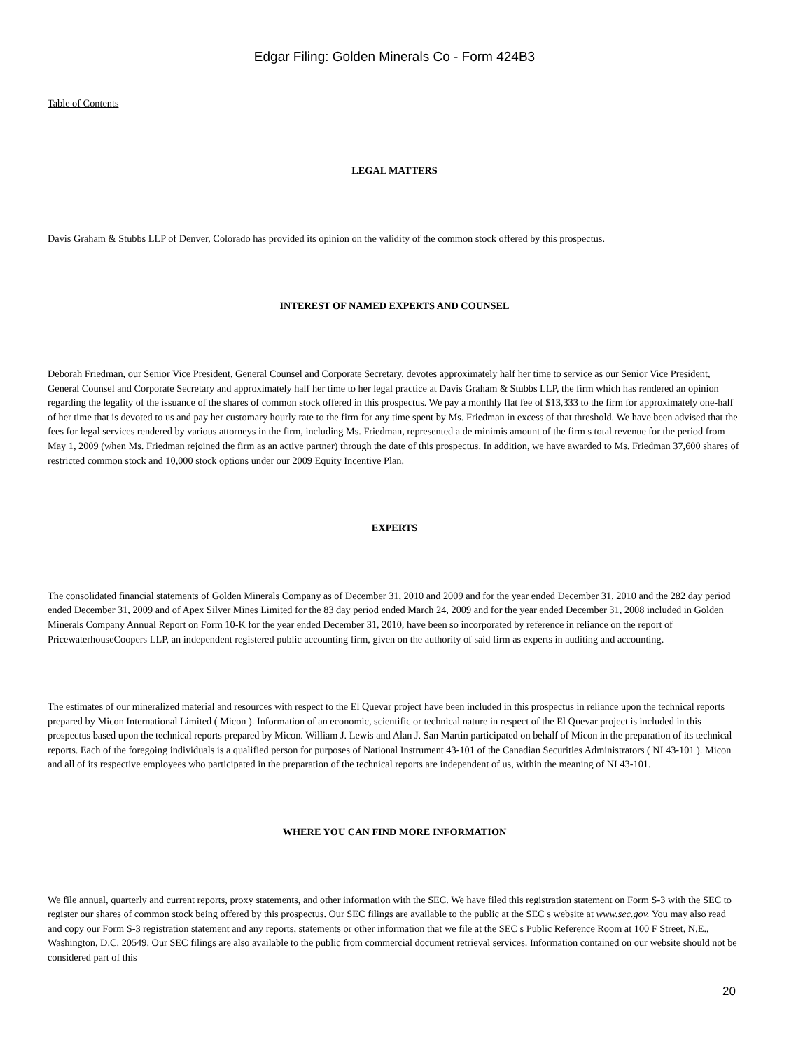Edgar Filing: Golden Minerals Co - Form 424B3
Table of Contents
LEGAL MATTERS
Davis Graham & Stubbs LLP of Denver, Colorado has provided its opinion on the validity of the common stock offered by this prospectus.
INTEREST OF NAMED EXPERTS AND COUNSEL
Deborah Friedman, our Senior Vice President, General Counsel and Corporate Secretary, devotes approximately half her time to service as our Senior Vice President, General Counsel and Corporate Secretary and approximately half her time to her legal practice at Davis Graham & Stubbs LLP, the firm which has rendered an opinion regarding the legality of the issuance of the shares of common stock offered in this prospectus. We pay a monthly flat fee of $13,333 to the firm for approximately one-half of her time that is devoted to us and pay her customary hourly rate to the firm for any time spent by Ms. Friedman in excess of that threshold. We have been advised that the fees for legal services rendered by various attorneys in the firm, including Ms. Friedman, represented a de minimis amount of the firm s total revenue for the period from May 1, 2009 (when Ms. Friedman rejoined the firm as an active partner) through the date of this prospectus. In addition, we have awarded to Ms. Friedman 37,600 shares of restricted common stock and 10,000 stock options under our 2009 Equity Incentive Plan.
EXPERTS
The consolidated financial statements of Golden Minerals Company as of December 31, 2010 and 2009 and for the year ended December 31, 2010 and the 282 day period ended December 31, 2009 and of Apex Silver Mines Limited for the 83 day period ended March 24, 2009 and for the year ended December 31, 2008 included in Golden Minerals Company Annual Report on Form 10-K for the year ended December 31, 2010, have been so incorporated by reference in reliance on the report of PricewaterhouseCoopers LLP, an independent registered public accounting firm, given on the authority of said firm as experts in auditing and accounting.
The estimates of our mineralized material and resources with respect to the El Quevar project have been included in this prospectus in reliance upon the technical reports prepared by Micon International Limited ( Micon ). Information of an economic, scientific or technical nature in respect of the El Quevar project is included in this prospectus based upon the technical reports prepared by Micon. William J. Lewis and Alan J. San Martin participated on behalf of Micon in the preparation of its technical reports. Each of the foregoing individuals is a qualified person for purposes of National Instrument 43-101 of the Canadian Securities Administrators ( NI 43-101 ). Micon and all of its respective employees who participated in the preparation of the technical reports are independent of us, within the meaning of NI 43-101.
WHERE YOU CAN FIND MORE INFORMATION
We file annual, quarterly and current reports, proxy statements, and other information with the SEC. We have filed this registration statement on Form S-3 with the SEC to register our shares of common stock being offered by this prospectus. Our SEC filings are available to the public at the SEC s website at www.sec.gov. You may also read and copy our Form S-3 registration statement and any reports, statements or other information that we file at the SEC s Public Reference Room at 100 F Street, N.E., Washington, D.C. 20549. Our SEC filings are also available to the public from commercial document retrieval services. Information contained on our website should not be considered part of this
20